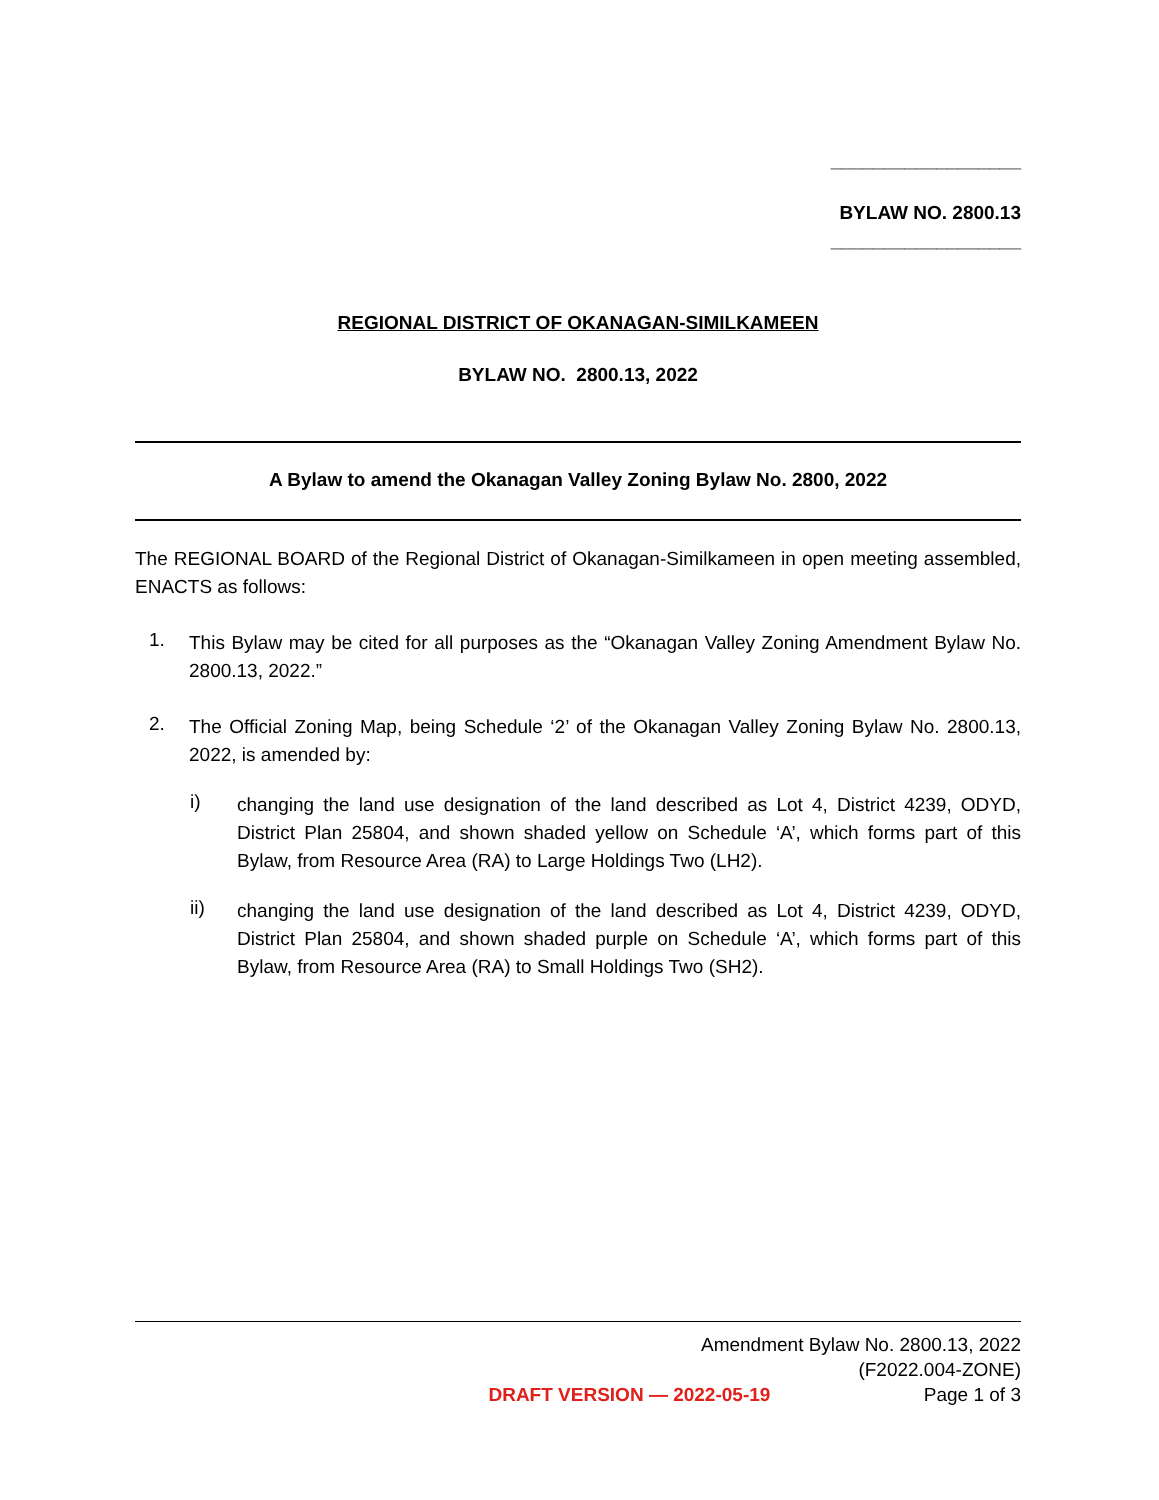__________________
BYLAW NO. 2800.13
__________________
REGIONAL DISTRICT OF OKANAGAN-SIMILKAMEEN
BYLAW NO. 2800.13, 2022
A Bylaw to amend the Okanagan Valley Zoning Bylaw No. 2800, 2022
The REGIONAL BOARD of the Regional District of Okanagan-Similkameen in open meeting assembled, ENACTS as follows:
1.
This Bylaw may be cited for all purposes as the “Okanagan Valley Zoning Amendment Bylaw No. 2800.13, 2022.”
2.
The Official Zoning Map, being Schedule ‘2’ of the Okanagan Valley Zoning Bylaw No. 2800.13, 2022, is amended by:
i)
changing the land use designation of the land described as Lot 4, District 4239, ODYD, District Plan 25804, and shown shaded yellow on Schedule ‘A’, which forms part of this Bylaw, from Resource Area (RA) to Large Holdings Two (LH2).
ii)
changing the land use designation of the land described as Lot 4, District 4239, ODYD, District Plan 25804, and shown shaded purple on Schedule ‘A’, which forms part of this Bylaw, from Resource Area (RA) to Small Holdings Two (SH2).
Amendment Bylaw No. 2800.13, 2022
(F2022.004-ZONE)
DRAFT VERSION — 2022-05-19 Page 1 of 3